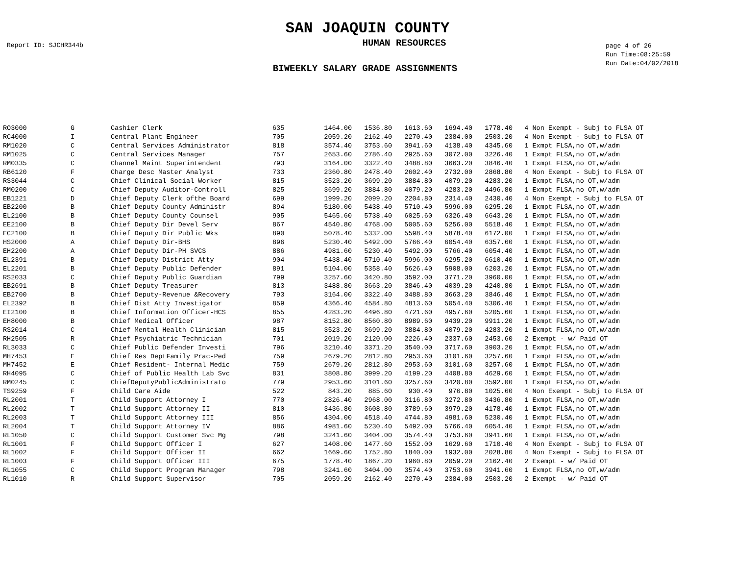SAN JOAQUIN COUNTY
Report ID: SJCHR344b
HUMAN RESOURCES
page 4 of 26
Run Time:08:25:59
Run Date:04/02/2018
BIWEEKLY SALARY GRADE ASSIGNMENTS
| RO3000 | G | Cashier Clerk | 635 | 1464.00 | 1536.80 | 1613.60 | 1694.40 | 1778.40 | 4 Non Exempt - Subj to FLSA OT |
| RC4000 | I | Central Plant Engineer | 705 | 2059.20 | 2162.40 | 2270.40 | 2384.00 | 2503.20 | 4 Non Exempt - Subj to FLSA OT |
| RM1020 | C | Central Services Administrator | 818 | 3574.40 | 3753.60 | 3941.60 | 4138.40 | 4345.60 | 1 Exmpt FLSA,no OT,w/adm |
| RM1025 | C | Central Services Manager | 757 | 2653.60 | 2786.40 | 2925.60 | 3072.00 | 3226.40 | 1 Exmpt FLSA,no OT,w/adm |
| RM0335 | C | Channel Maint Superintendent | 793 | 3164.00 | 3322.40 | 3488.80 | 3663.20 | 3846.40 | 1 Exmpt FLSA,no OT,w/adm |
| RB6120 | F | Charge Desc Master Analyst | 733 | 2360.80 | 2478.40 | 2602.40 | 2732.00 | 2868.80 | 4 Non Exempt - Subj to FLSA OT |
| RS3044 | C | Chief Clinical Social Worker | 815 | 3523.20 | 3699.20 | 3884.80 | 4079.20 | 4283.20 | 1 Exmpt FLSA,no OT,w/adm |
| RM0200 | C | Chief Deputy Auditor-Controll | 825 | 3699.20 | 3884.80 | 4079.20 | 4283.20 | 4496.80 | 1 Exmpt FLSA,no OT,w/adm |
| EB1221 | D | Chief Deputy Clerk ofthe Board | 699 | 1999.20 | 2099.20 | 2204.80 | 2314.40 | 2430.40 | 4 Non Exempt - Subj to FLSA OT |
| EB2200 | B | Chief Deputy County Administr | 894 | 5180.00 | 5438.40 | 5710.40 | 5996.00 | 6295.20 | 1 Exmpt FLSA,no OT,w/adm |
| EL2100 | B | Chief Deputy County Counsel | 905 | 5465.60 | 5738.40 | 6025.60 | 6326.40 | 6643.20 | 1 Exmpt FLSA,no OT,w/adm |
| EE2100 | B | Chief Deputy Dir Devel Serv | 867 | 4540.80 | 4768.00 | 5005.60 | 5256.00 | 5518.40 | 1 Exmpt FLSA,no OT,w/adm |
| EC2100 | B | Chief Deputy Dir Public Wks | 890 | 5078.40 | 5332.00 | 5598.40 | 5878.40 | 6172.00 | 1 Exmpt FLSA,no OT,w/adm |
| HS2000 | A | Chief Deputy Dir-BHS | 896 | 5230.40 | 5492.00 | 5766.40 | 6054.40 | 6357.60 | 1 Exmpt FLSA,no OT,w/adm |
| EH2200 | A | Chief Deputy Dir-PH SVCS | 886 | 4981.60 | 5230.40 | 5492.00 | 5766.40 | 6054.40 | 1 Exmpt FLSA,no OT,w/adm |
| EL2391 | B | Chief Deputy District Atty | 904 | 5438.40 | 5710.40 | 5996.00 | 6295.20 | 6610.40 | 1 Exmpt FLSA,no OT,w/adm |
| EL2201 | B | Chief Deputy Public Defender | 891 | 5104.00 | 5358.40 | 5626.40 | 5908.00 | 6203.20 | 1 Exmpt FLSA,no OT,w/adm |
| RS2033 | C | Chief Deputy Public Guardian | 799 | 3257.60 | 3420.80 | 3592.00 | 3771.20 | 3960.00 | 1 Exmpt FLSA,no OT,w/adm |
| EB2691 | B | Chief Deputy Treasurer | 813 | 3488.80 | 3663.20 | 3846.40 | 4039.20 | 4240.80 | 1 Exmpt FLSA,no OT,w/adm |
| EB2700 | B | Chief Deputy-Revenue &Recovery | 793 | 3164.00 | 3322.40 | 3488.80 | 3663.20 | 3846.40 | 1 Exmpt FLSA,no OT,w/adm |
| EL2392 | B | Chief Dist Atty Investigator | 859 | 4366.40 | 4584.80 | 4813.60 | 5054.40 | 5306.40 | 1 Exmpt FLSA,no OT,w/adm |
| EI2100 | B | Chief Information Officer-HCS | 855 | 4283.20 | 4496.80 | 4721.60 | 4957.60 | 5205.60 | 1 Exmpt FLSA,no OT,w/adm |
| EH8000 | B | Chief Medical Officer | 987 | 8152.80 | 8560.80 | 8989.60 | 9439.20 | 9911.20 | 1 Exmpt FLSA,no OT,w/adm |
| RS2014 | C | Chief Mental Health Clinician | 815 | 3523.20 | 3699.20 | 3884.80 | 4079.20 | 4283.20 | 1 Exmpt FLSA,no OT,w/adm |
| RH2505 | R | Chief Psychiatric Technician | 701 | 2019.20 | 2120.00 | 2226.40 | 2337.60 | 2453.60 | 2 Exempt - w/ Paid OT |
| RL3033 | C | Chief Public Defender Investi | 796 | 3210.40 | 3371.20 | 3540.00 | 3717.60 | 3903.20 | 1 Exmpt FLSA,no OT,w/adm |
| MH7453 | E | Chief Res DeptFamily Prac-Ped | 759 | 2679.20 | 2812.80 | 2953.60 | 3101.60 | 3257.60 | 1 Exmpt FLSA,no OT,w/adm |
| MH7452 | E | Chief Resident- Internal Medic | 759 | 2679.20 | 2812.80 | 2953.60 | 3101.60 | 3257.60 | 1 Exmpt FLSA,no OT,w/adm |
| RH4095 | C | Chief of Public Health Lab Svc | 831 | 3808.80 | 3999.20 | 4199.20 | 4408.80 | 4629.60 | 1 Exmpt FLSA,no OT,w/adm |
| RM0245 | C | ChiefDeputyPublicAdministrato | 779 | 2953.60 | 3101.60 | 3257.60 | 3420.80 | 3592.00 | 1 Exmpt FLSA,no OT,w/adm |
| TS9259 | F | Child Care Aide | 522 | 843.20 | 885.60 | 930.40 | 976.80 | 1025.60 | 4 Non Exempt - Subj to FLSA OT |
| RL2001 | T | Child Support Attorney I | 770 | 2826.40 | 2968.00 | 3116.80 | 3272.80 | 3436.80 | 1 Exmpt FLSA,no OT,w/adm |
| RL2002 | T | Child Support Attorney II | 810 | 3436.80 | 3608.80 | 3789.60 | 3979.20 | 4178.40 | 1 Exmpt FLSA,no OT,w/adm |
| RL2003 | T | Child Support Attorney III | 856 | 4304.00 | 4518.40 | 4744.80 | 4981.60 | 5230.40 | 1 Exmpt FLSA,no OT,w/adm |
| RL2004 | T | Child Support Attorney IV | 886 | 4981.60 | 5230.40 | 5492.00 | 5766.40 | 6054.40 | 1 Exmpt FLSA,no OT,w/adm |
| RL1050 | C | Child Support Customer Svc Mg | 798 | 3241.60 | 3404.00 | 3574.40 | 3753.60 | 3941.60 | 1 Exmpt FLSA,no OT,w/adm |
| RL1001 | F | Child Support Officer I | 627 | 1408.00 | 1477.60 | 1552.00 | 1629.60 | 1710.40 | 4 Non Exempt - Subj to FLSA OT |
| RL1002 | F | Child Support Officer II | 662 | 1669.60 | 1752.80 | 1840.00 | 1932.00 | 2028.80 | 4 Non Exempt - Subj to FLSA OT |
| RL1003 | F | Child Support Officer III | 675 | 1778.40 | 1867.20 | 1960.80 | 2059.20 | 2162.40 | 2 Exempt - w/ Paid OT |
| RL1055 | C | Child Support Program Manager | 798 | 3241.60 | 3404.00 | 3574.40 | 3753.60 | 3941.60 | 1 Exmpt FLSA,no OT,w/adm |
| RL1010 | R | Child Support Supervisor | 705 | 2059.20 | 2162.40 | 2270.40 | 2384.00 | 2503.20 | 2 Exempt - w/ Paid OT |